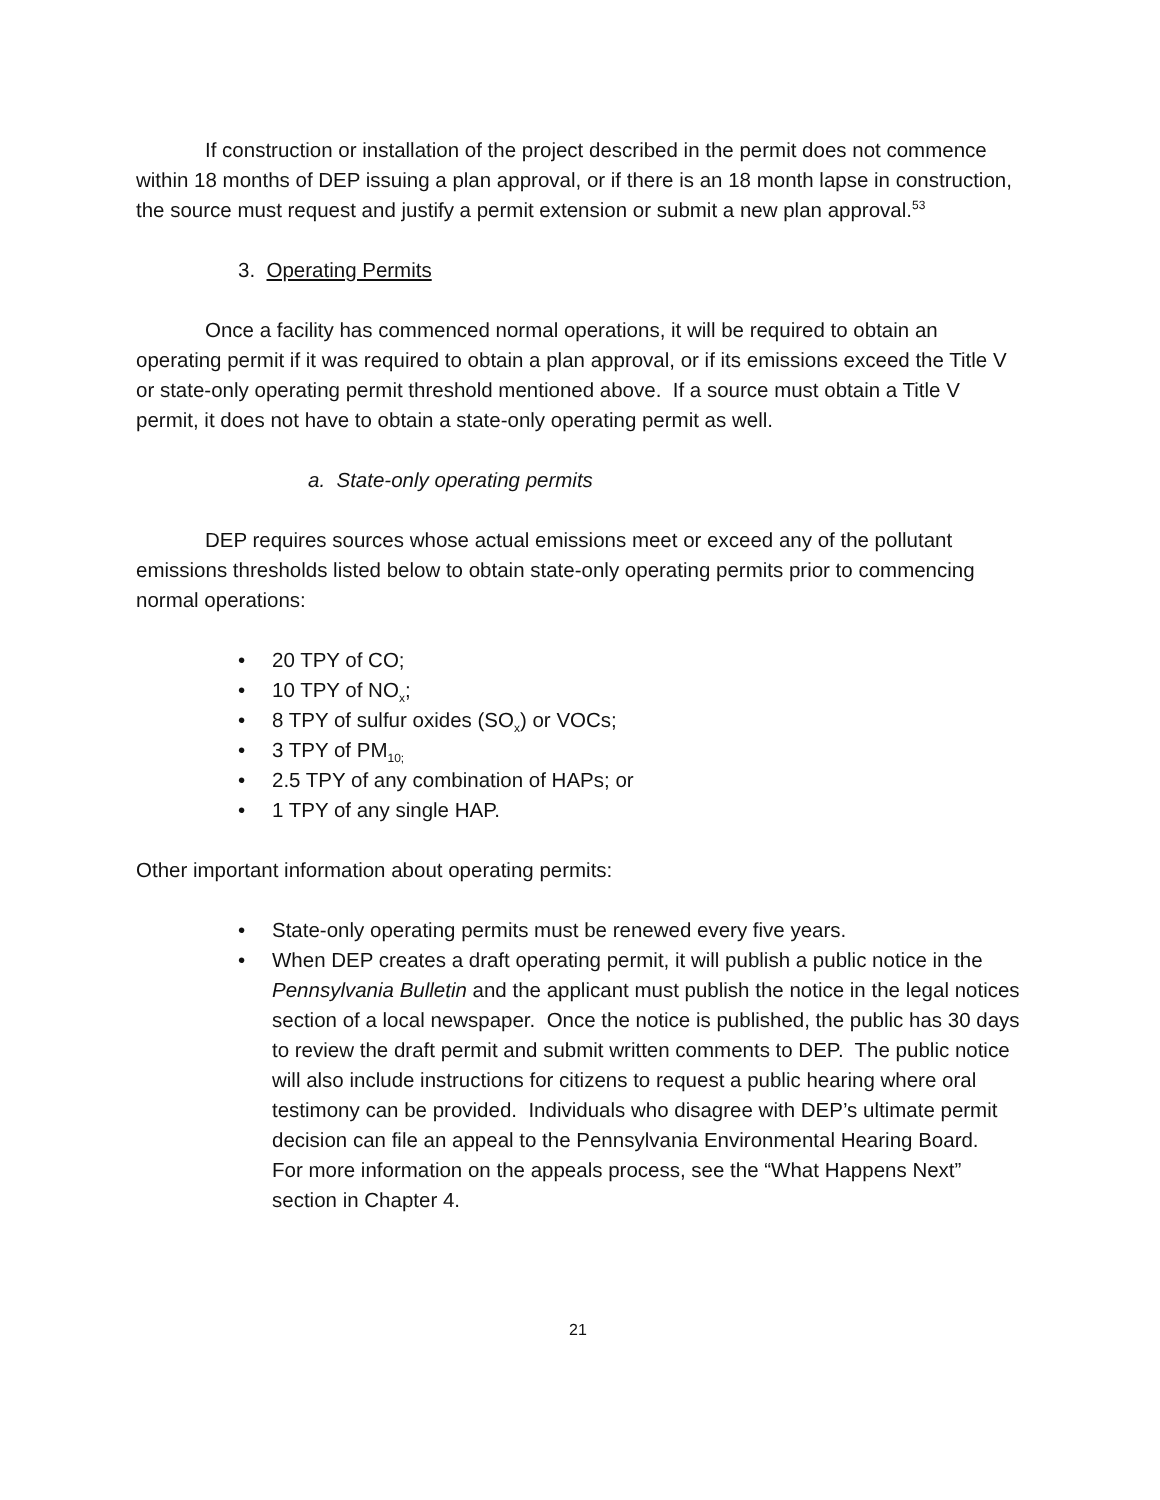If construction or installation of the project described in the permit does not commence within 18 months of DEP issuing a plan approval, or if there is an 18 month lapse in construction, the source must request and justify a permit extension or submit a new plan approval.<sup>53</sup>
3. Operating Permits
Once a facility has commenced normal operations, it will be required to obtain an operating permit if it was required to obtain a plan approval, or if its emissions exceed the Title V or state-only operating permit threshold mentioned above. If a source must obtain a Title V permit, it does not have to obtain a state-only operating permit as well.
a. State-only operating permits
DEP requires sources whose actual emissions meet or exceed any of the pollutant emissions thresholds listed below to obtain state-only operating permits prior to commencing normal operations:
• 20 TPY of CO;
• 10 TPY of NO<sub>x</sub>;
• 8 TPY of sulfur oxides (SO<sub>x</sub>) or VOCs;
• 3 TPY of PM<sub>10;</sub>
• 2.5 TPY of any combination of HAPs; or
• 1 TPY of any single HAP.
Other important information about operating permits:
• State-only operating permits must be renewed every five years.
• When DEP creates a draft operating permit, it will publish a public notice in the Pennsylvania Bulletin and the applicant must publish the notice in the legal notices section of a local newspaper. Once the notice is published, the public has 30 days to review the draft permit and submit written comments to DEP. The public notice will also include instructions for citizens to request a public hearing where oral testimony can be provided. Individuals who disagree with DEP’s ultimate permit decision can file an appeal to the Pennsylvania Environmental Hearing Board. For more information on the appeals process, see the “What Happens Next” section in Chapter 4.
21